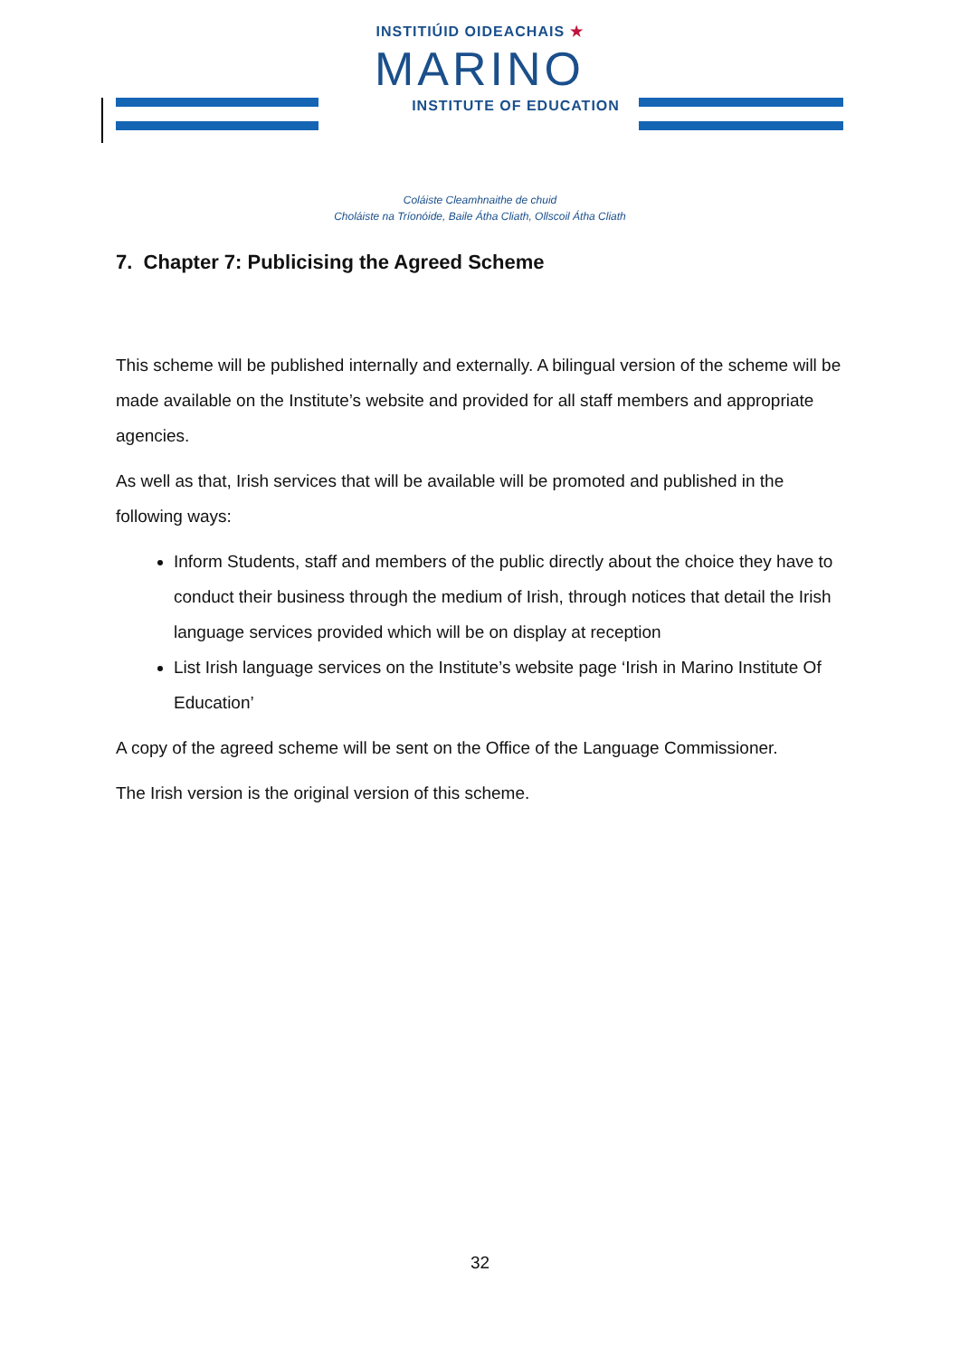INSTITIÚID OIDEACHAIS ★
MARINO
INSTITUTE OF EDUCATION
Coláiste Cleamhnaithe de chuid
Choláiste na Tríonóide, Baile Átha Cliath, Ollscoil Átha Cliath
7. Chapter 7: Publicising the Agreed Scheme
This scheme will be published internally and externally. A bilingual version of the scheme will be made available on the Institute’s website and provided for all staff members and appropriate agencies.
As well as that, Irish services that will be available will be promoted and published in the following ways:
Inform Students, staff and members of the public directly about the choice they have to conduct their business through the medium of Irish, through notices that detail the Irish language services provided which will be on display at reception
List Irish language services on the Institute’s website page ‘Irish in Marino Institute Of Education’
A copy of the agreed scheme will be sent on the Office of the Language Commissioner.
The Irish version is the original version of this scheme.
32